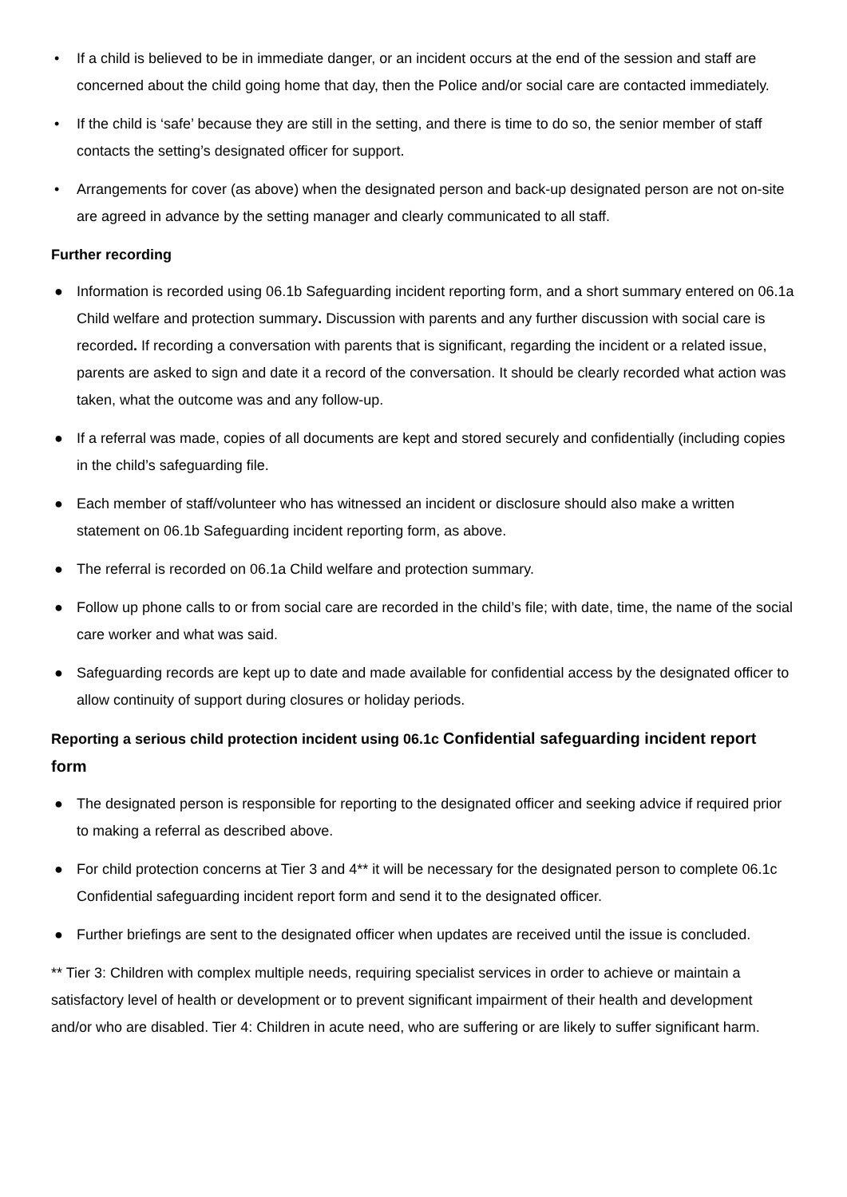• If a child is believed to be in immediate danger, or an incident occurs at the end of the session and staff are concerned about the child going home that day, then the Police and/or social care are contacted immediately.
• If the child is ‘safe’ because they are still in the setting, and there is time to do so, the senior member of staff contacts the setting’s designated officer for support.
• Arrangements for cover (as above) when the designated person and back-up designated person are not on-site are agreed in advance by the setting manager and clearly communicated to all staff.
Further recording
● Information is recorded using 06.1b Safeguarding incident reporting form, and a short summary entered on 06.1a Child welfare and protection summary. Discussion with parents and any further discussion with social care is recorded. If recording a conversation with parents that is significant, regarding the incident or a related issue, parents are asked to sign and date it a record of the conversation. It should be clearly recorded what action was taken, what the outcome was and any follow-up.
● If a referral was made, copies of all documents are kept and stored securely and confidentially (including copies in the child’s safeguarding file.
● Each member of staff/volunteer who has witnessed an incident or disclosure should also make a written statement on 06.1b Safeguarding incident reporting form, as above.
● The referral is recorded on 06.1a Child welfare and protection summary.
● Follow up phone calls to or from social care are recorded in the child’s file; with date, time, the name of the social care worker and what was said.
● Safeguarding records are kept up to date and made available for confidential access by the designated officer to allow continuity of support during closures or holiday periods.
Reporting a serious child protection incident using 06.1c Confidential safeguarding incident report form
● The designated person is responsible for reporting to the designated officer and seeking advice if required prior to making a referral as described above.
● For child protection concerns at Tier 3 and 4** it will be necessary for the designated person to complete 06.1c Confidential safeguarding incident report form and send it to the designated officer.
● Further briefings are sent to the designated officer when updates are received until the issue is concluded.
** Tier 3: Children with complex multiple needs, requiring specialist services in order to achieve or maintain a satisfactory level of health or development or to prevent significant impairment of their health and development and/or who are disabled. Tier 4: Children in acute need, who are suffering or are likely to suffer significant harm.